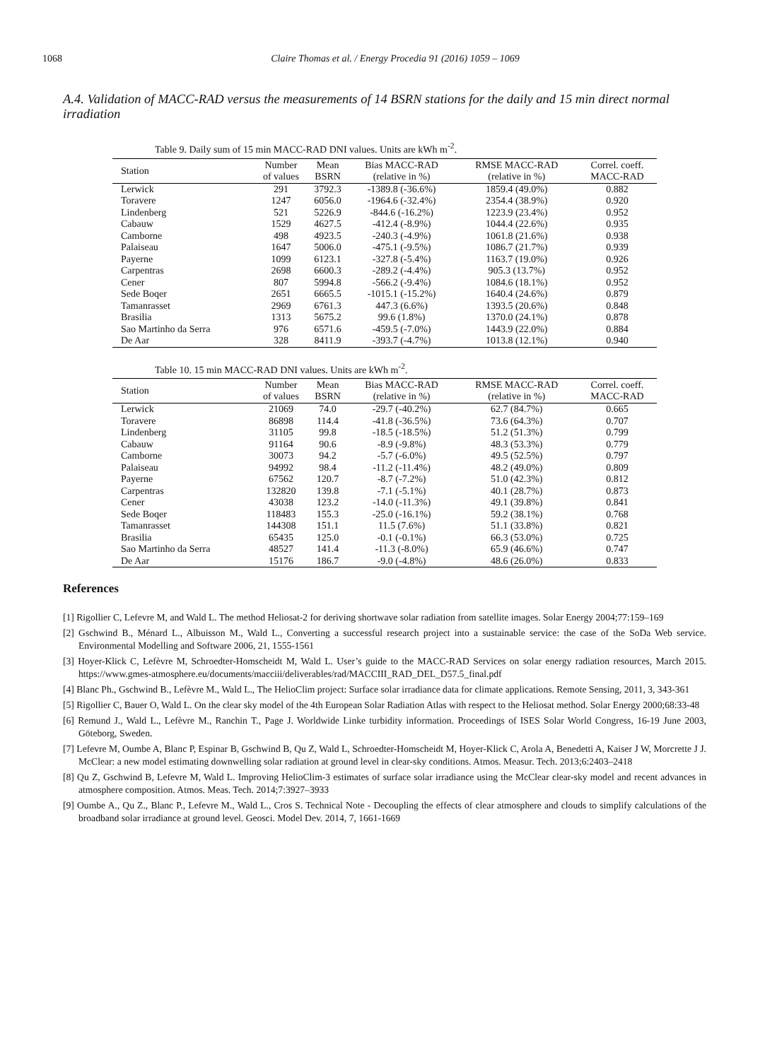1068
Claire Thomas et al. / Energy Procedia 91 (2016) 1059 – 1069
A.4. Validation of MACC-RAD versus the measurements of 14 BSRN stations for the daily and 15 min direct normal irradiation
Table 9. Daily sum of 15 min MACC-RAD DNI values. Units are kWh m<sup>-2</sup>.
| Station | Number of values | Mean BSRN | Bias MACC-RAD (relative in %) | RMSE MACC-RAD (relative in %) | Correl. coeff. MACC-RAD |
| --- | --- | --- | --- | --- | --- |
| Lerwick | 291 | 3792.3 | -1389.8 (-36.6%) | 1859.4 (49.0%) | 0.882 |
| Toravere | 1247 | 6056.0 | -1964.6 (-32.4%) | 2354.4 (38.9%) | 0.920 |
| Lindenberg | 521 | 5226.9 | -844.6 (-16.2%) | 1223.9 (23.4%) | 0.952 |
| Cabauw | 1529 | 4627.5 | -412.4 (-8.9%) | 1044.4 (22.6%) | 0.935 |
| Camborne | 498 | 4923.5 | -240.3 (-4.9%) | 1061.8 (21.6%) | 0.938 |
| Palaiseau | 1647 | 5006.0 | -475.1 (-9.5%) | 1086.7 (21.7%) | 0.939 |
| Payerne | 1099 | 6123.1 | -327.8 (-5.4%) | 1163.7 (19.0%) | 0.926 |
| Carpentras | 2698 | 6600.3 | -289.2 (-4.4%) | 905.3 (13.7%) | 0.952 |
| Cener | 807 | 5994.8 | -566.2 (-9.4%) | 1084.6 (18.1%) | 0.952 |
| Sede Boqer | 2651 | 6665.5 | -1015.1 (-15.2%) | 1640.4 (24.6%) | 0.879 |
| Tamanrasset | 2969 | 6761.3 | 447.3 (6.6%) | 1393.5 (20.6%) | 0.848 |
| Brasilia | 1313 | 5675.2 | 99.6 (1.8%) | 1370.0 (24.1%) | 0.878 |
| Sao Martinho da Serra | 976 | 6571.6 | -459.5 (-7.0%) | 1443.9 (22.0%) | 0.884 |
| De Aar | 328 | 8411.9 | -393.7 (-4.7%) | 1013.8 (12.1%) | 0.940 |
Table 10. 15 min MACC-RAD DNI values. Units are kWh m<sup>-2</sup>.
| Station | Number of values | Mean BSRN | Bias MACC-RAD (relative in %) | RMSE MACC-RAD (relative in %) | Correl. coeff. MACC-RAD |
| --- | --- | --- | --- | --- | --- |
| Lerwick | 21069 | 74.0 | -29.7 (-40.2%) | 62.7 (84.7%) | 0.665 |
| Toravere | 86898 | 114.4 | -41.8 (-36.5%) | 73.6 (64.3%) | 0.707 |
| Lindenberg | 31105 | 99.8 | -18.5 (-18.5%) | 51.2 (51.3%) | 0.799 |
| Cabauw | 91164 | 90.6 | -8.9 (-9.8%) | 48.3 (53.3%) | 0.779 |
| Camborne | 30073 | 94.2 | -5.7 (-6.0%) | 49.5 (52.5%) | 0.797 |
| Palaiseau | 94992 | 98.4 | -11.2 (-11.4%) | 48.2 (49.0%) | 0.809 |
| Payerne | 67562 | 120.7 | -8.7 (-7.2%) | 51.0 (42.3%) | 0.812 |
| Carpentras | 132820 | 139.8 | -7.1 (-5.1%) | 40.1 (28.7%) | 0.873 |
| Cener | 43038 | 123.2 | -14.0 (-11.3%) | 49.1 (39.8%) | 0.841 |
| Sede Boqer | 118483 | 155.3 | -25.0 (-16.1%) | 59.2 (38.1%) | 0.768 |
| Tamanrasset | 144308 | 151.1 | 11.5 (7.6%) | 51.1 (33.8%) | 0.821 |
| Brasilia | 65435 | 125.0 | -0.1 (-0.1%) | 66.3 (53.0%) | 0.725 |
| Sao Martinho da Serra | 48527 | 141.4 | -11.3 (-8.0%) | 65.9 (46.6%) | 0.747 |
| De Aar | 15176 | 186.7 | -9.0 (-4.8%) | 48.6 (26.0%) | 0.833 |
References
[1] Rigollier C, Lefevre M, and Wald L. The method Heliosat-2 for deriving shortwave solar radiation from satellite images. Solar Energy 2004;77:159–169
[2] Gschwind B., Ménard L., Albuisson M., Wald L., Converting a successful research project into a sustainable service: the case of the SoDa Web service. Environmental Modelling and Software 2006, 21, 1555-1561
[3] Hoyer-Klick C, Lefèvre M, Schroedter-Homscheidt M, Wald L. User’s guide to the MACC-RAD Services on solar energy radiation resources, March 2015. https://www.gmes-atmosphere.eu/documents/macciii/deliverables/rad/MACCIII_RAD_DEL_D57.5_final.pdf
[4] Blanc Ph., Gschwind B., Lefèvre M., Wald L., The HelioClim project: Surface solar irradiance data for climate applications. Remote Sensing, 2011, 3, 343-361
[5] Rigollier C, Bauer O, Wald L. On the clear sky model of the 4th European Solar Radiation Atlas with respect to the Heliosat method. Solar Energy 2000;68:33-48
[6] Remund J., Wald L., Lefèvre M., Ranchin T., Page J. Worldwide Linke turbidity information. Proceedings of ISES Solar World Congress, 16-19 June 2003, Göteborg, Sweden.
[7] Lefevre M, Oumbe A, Blanc P, Espinar B, Gschwind B, Qu Z, Wald L, Schroedter-Homscheidt M, Hoyer-Klick C, Arola A, Benedetti A, Kaiser J W, Morcrette J J. McClear: a new model estimating downwelling solar radiation at ground level in clear-sky conditions. Atmos. Measur. Tech. 2013;6:2403–2418
[8] Qu Z, Gschwind B, Lefevre M, Wald L. Improving HelioClim-3 estimates of surface solar irradiance using the McClear clear-sky model and recent advances in atmosphere composition. Atmos. Meas. Tech. 2014;7:3927–3933
[9] Oumbe A., Qu Z., Blanc P., Lefevre M., Wald L., Cros S. Technical Note - Decoupling the effects of clear atmosphere and clouds to simplify calculations of the broadband solar irradiance at ground level. Geosci. Model Dev. 2014, 7, 1661-1669